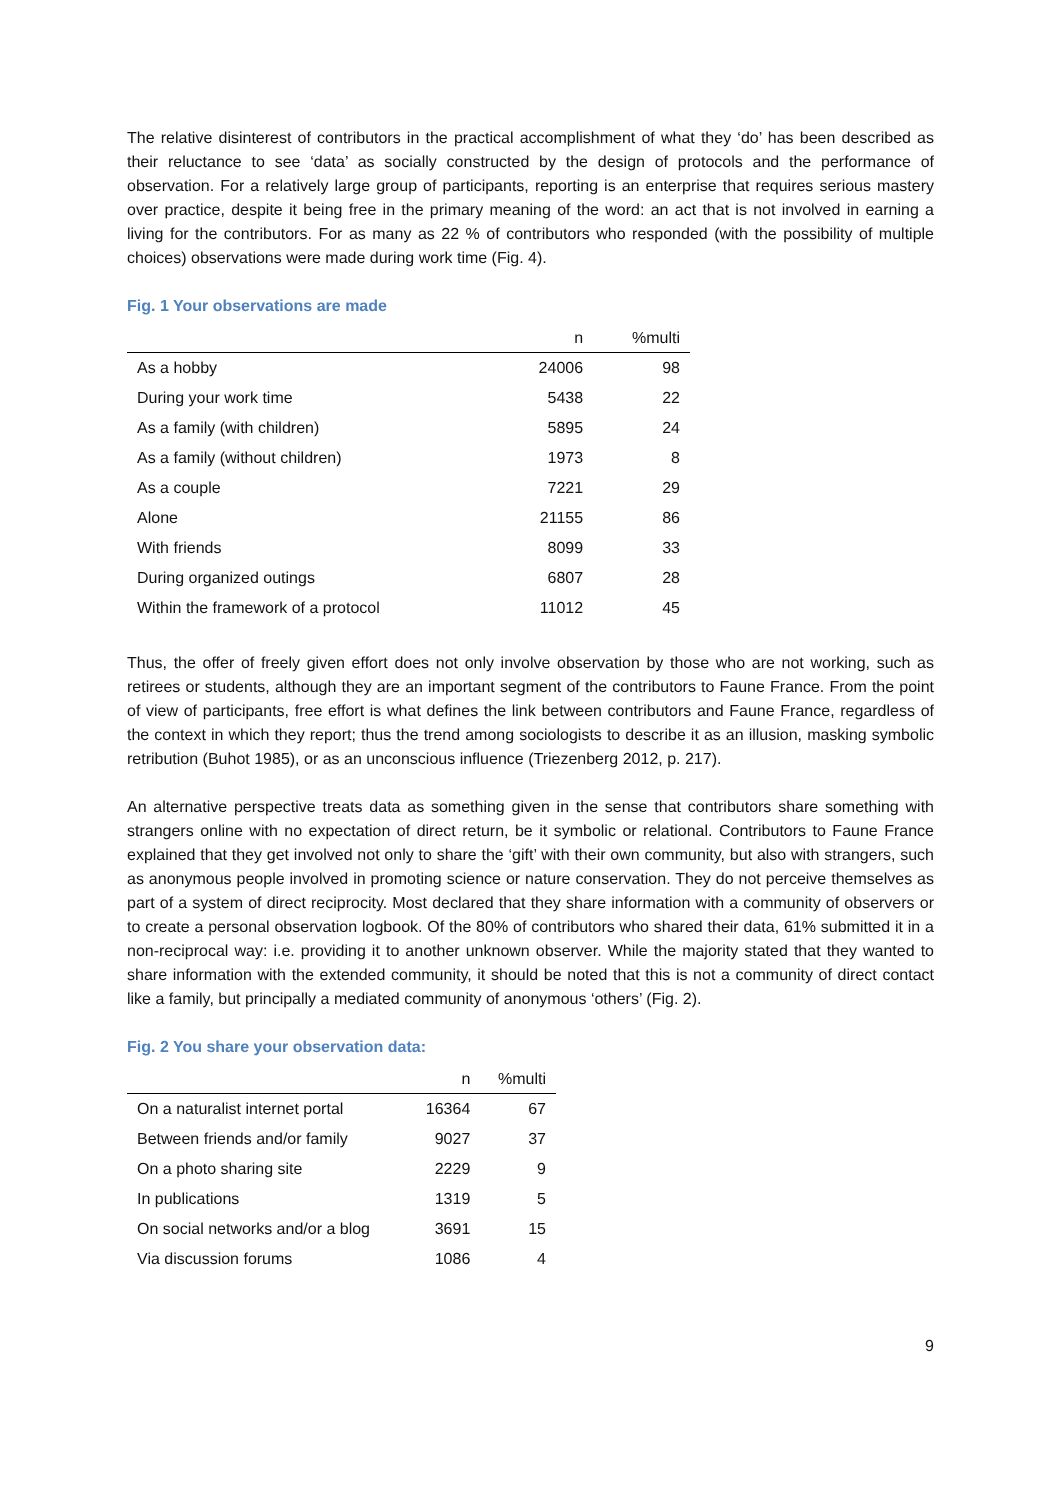The relative disinterest of contributors in the practical accomplishment of what they ‘do’ has been described as their reluctance to see ‘data’ as socially constructed by the design of protocols and the performance of observation. For a relatively large group of participants, reporting is an enterprise that requires serious mastery over practice, despite it being free in the primary meaning of the word: an act that is not involved in earning a living for the contributors. For as many as 22 % of contributors who responded (with the possibility of multiple choices) observations were made during work time (Fig. 4).
Fig. 1 Your observations are made
| | n | %multi |
| --- | --- | --- |
| As a hobby | 24006 | 98 |
| During your work time | 5438 | 22 |
| As a family (with children) | 5895 | 24 |
| As a family (without children) | 1973 | 8 |
| As a couple | 7221 | 29 |
| Alone | 21155 | 86 |
| With friends | 8099 | 33 |
| During organized outings | 6807 | 28 |
| Within the framework of a protocol | 11012 | 45 |
Thus, the offer of freely given effort does not only involve observation by those who are not working, such as retirees or students, although they are an important segment of the contributors to Faune France. From the point of view of participants, free effort is what defines the link between contributors and Faune France, regardless of the context in which they report; thus the trend among sociologists to describe it as an illusion, masking symbolic retribution (Buhot 1985), or as an unconscious influence (Triezenberg 2012, p. 217).
An alternative perspective treats data as something given in the sense that contributors share something with strangers online with no expectation of direct return, be it symbolic or relational. Contributors to Faune France explained that they get involved not only to share the ‘gift’ with their own community, but also with strangers, such as anonymous people involved in promoting science or nature conservation. They do not perceive themselves as part of a system of direct reciprocity. Most declared that they share information with a community of observers or to create a personal observation logbook. Of the 80% of contributors who shared their data, 61% submitted it in a non-reciprocal way: i.e. providing it to another unknown observer. While the majority stated that they wanted to share information with the extended community, it should be noted that this is not a community of direct contact like a family, but principally a mediated community of anonymous ‘others’ (Fig. 2).
Fig. 2 You share your observation data:
| | n | %multi |
| --- | --- | --- |
| On a naturalist internet portal | 16364 | 67 |
| Between friends and/or family | 9027 | 37 |
| On a photo sharing site | 2229 | 9 |
| In publications | 1319 | 5 |
| On social networks and/or a blog | 3691 | 15 |
| Via discussion forums | 1086 | 4 |
9